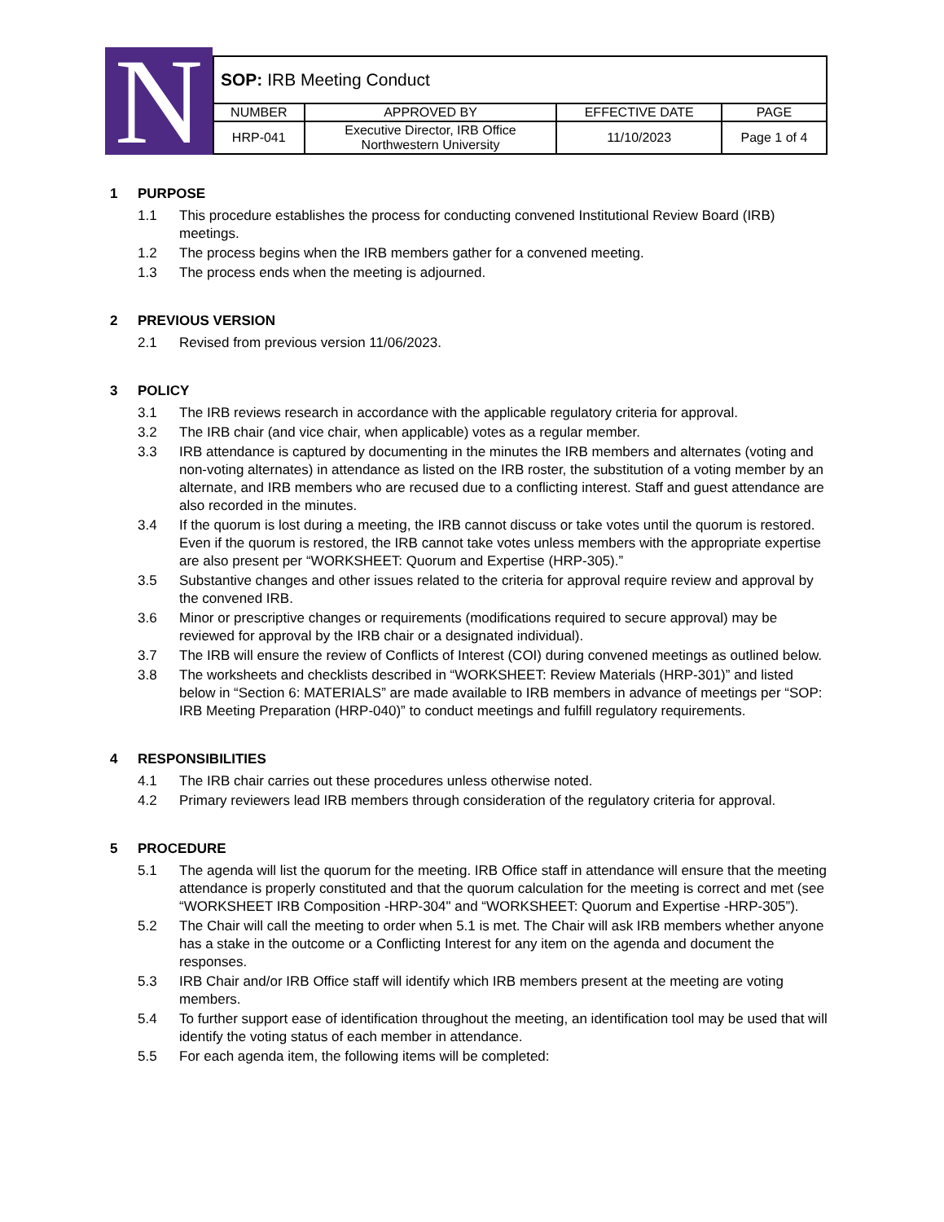N
| SOP: IRB Meeting Conduct | | | |
| NUMBER | APPROVED BY | EFFECTIVE DATE | PAGE |
| HRP-041 | Executive Director, IRB Office Northwestern University | 11/10/2023 | Page 1 of 4 |
1 PURPOSE
1.1 This procedure establishes the process for conducting convened Institutional Review Board (IRB) meetings.
1.2 The process begins when the IRB members gather for a convened meeting.
1.3 The process ends when the meeting is adjourned.
2 PREVIOUS VERSION
2.1 Revised from previous version 11/06/2023.
3 POLICY
3.1 The IRB reviews research in accordance with the applicable regulatory criteria for approval.
3.2 The IRB chair (and vice chair, when applicable) votes as a regular member.
3.3 IRB attendance is captured by documenting in the minutes the IRB members and alternates (voting and non-voting alternates) in attendance as listed on the IRB roster, the substitution of a voting member by an alternate, and IRB members who are recused due to a conflicting interest. Staff and guest attendance are also recorded in the minutes.
3.4 If the quorum is lost during a meeting, the IRB cannot discuss or take votes until the quorum is restored. Even if the quorum is restored, the IRB cannot take votes unless members with the appropriate expertise are also present per “WORKSHEET: Quorum and Expertise (HRP-305).”
3.5 Substantive changes and other issues related to the criteria for approval require review and approval by the convened IRB.
3.6 Minor or prescriptive changes or requirements (modifications required to secure approval) may be reviewed for approval by the IRB chair or a designated individual).
3.7 The IRB will ensure the review of Conflicts of Interest (COI) during convened meetings as outlined below.
3.8 The worksheets and checklists described in “WORKSHEET: Review Materials (HRP-301)” and listed below in “Section 6: MATERIALS” are made available to IRB members in advance of meetings per “SOP: IRB Meeting Preparation (HRP-040)” to conduct meetings and fulfill regulatory requirements.
4 RESPONSIBILITIES
4.1 The IRB chair carries out these procedures unless otherwise noted.
4.2 Primary reviewers lead IRB members through consideration of the regulatory criteria for approval.
5 PROCEDURE
5.1 The agenda will list the quorum for the meeting. IRB Office staff in attendance will ensure that the meeting attendance is properly constituted and that the quorum calculation for the meeting is correct and met (see “WORKSHEET IRB Composition -HRP-304" and “WORKSHEET: Quorum and Expertise -HRP-305”).
5.2 The Chair will call the meeting to order when 5.1 is met. The Chair will ask IRB members whether anyone has a stake in the outcome or a Conflicting Interest for any item on the agenda and document the responses.
5.3 IRB Chair and/or IRB Office staff will identify which IRB members present at the meeting are voting members.
5.4 To further support ease of identification throughout the meeting, an identification tool may be used that will identify the voting status of each member in attendance.
5.5 For each agenda item, the following items will be completed: